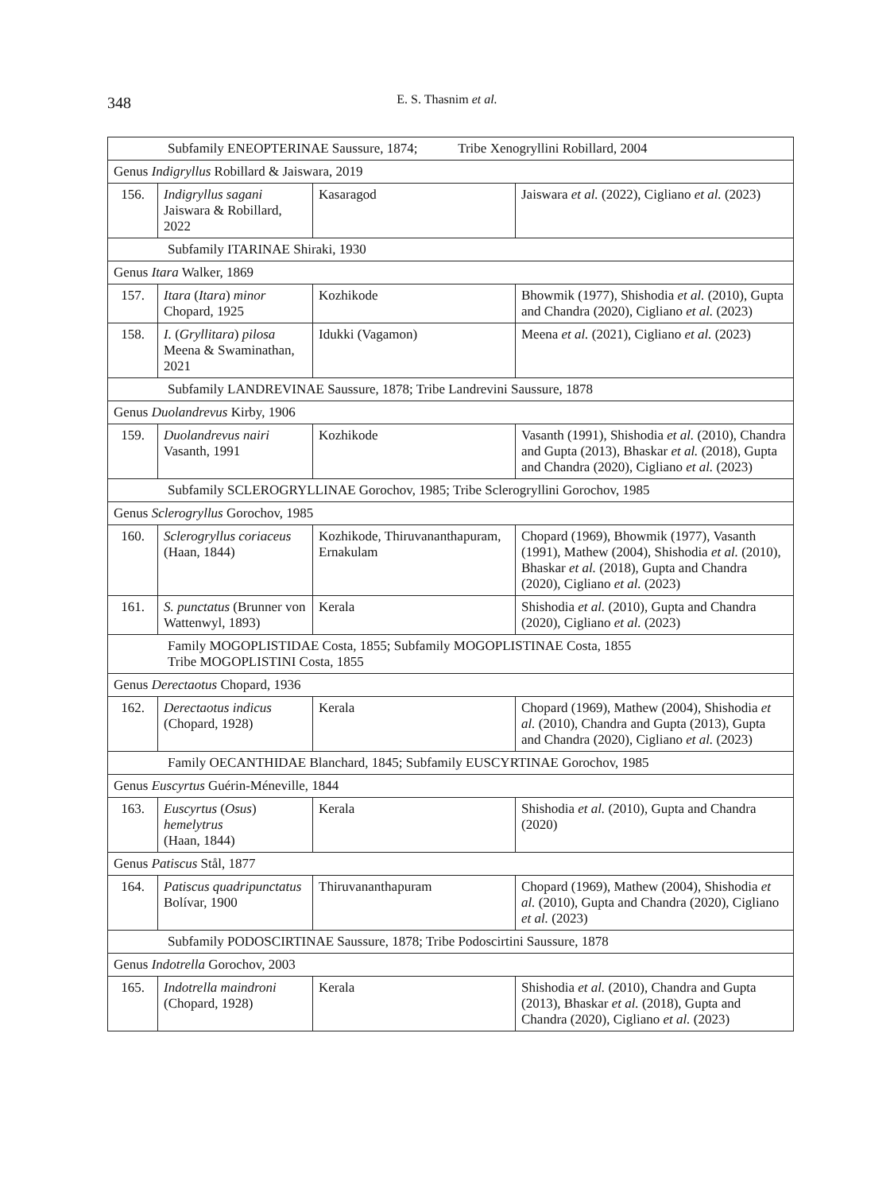348
E. S. Thasnim et al.
| Subfamily ENEOPTERINAE Saussure, 1874; Tribe Xenogryllini Robillard, 2004 | | | |
| Genus Indigryllus Robillard & Jaiswara, 2019 | | | |
| 156. | Indigryllus sagani Jaiswara & Robillard, 2022 | Kasaragod | Jaiswara et al. (2022), Cigliano et al. (2023) |
| Subfamily ITARINAE Shiraki, 1930 | | | |
| Genus Itara Walker, 1869 | | | |
| 157. | Itara ( Itara ) minor Chopard, 1925 | Kozhikode | Bhowmik (1977), Shishodia et al. (2010), Gupta and Chandra (2020), Cigliano et al. (2023) |
| 158. | I. ( Gryllitara ) pilosa Meena & Swaminathan, 2021 | Idukki (Vagamon) | Meena et al. (2021), Cigliano et al. (2023) |
| Subfamily LANDREVINAE Saussure, 1878; Tribe Landrevini Saussure, 1878 | | | |
| Genus Duolandrevus Kirby, 1906 | | | |
| 159. | Duolandrevus nairi Vasanth, 1991 | Kozhikode | Vasanth (1991), Shishodia et al. (2010), Chandra and Gupta (2013), Bhaskar et al. (2018), Gupta and Chandra (2020), Cigliano et al. (2023) |
| Subfamily SCLEROGRYLLINAE Gorochov, 1985; Tribe Sclerogryllini Gorochov, 1985 | | | |
| Genus Sclerogryllus Gorochov, 1985 | | | |
| 160. | Sclerogryllus coriaceus (Haan, 1844) | Kozhikode, Thiruvananthapuram, Ernakulam | Chopard (1969), Bhowmik (1977), Vasanth (1991), Mathew (2004), Shishodia et al. (2010), Bhaskar et al. (2018), Gupta and Chandra (2020), Cigliano et al. (2023) |
| 161. | S. punctatus (Brunner von Wattenwyl, 1893) | Kerala | Shishodia et al. (2010), Gupta and Chandra (2020), Cigliano et al. (2023) |
| Family MOGOPLISTIDAE Costa, 1855; Subfamily MOGOPLISTINAE Costa, 1855 Tribe MOGOPLISTINI Costa, 1855 | | | |
| Genus Derectaotus Chopard, 1936 | | | |
| 162. | Derectaotus indicus (Chopard, 1928) | Kerala | Chopard (1969), Mathew (2004), Shishodia et al. (2010), Chandra and Gupta (2013), Gupta and Chandra (2020), Cigliano et al. (2023) |
| Family OECANTHIDAE Blanchard, 1845; Subfamily EUSCYRTINAE Gorochov, 1985 | | | |
| Genus Euscyrtus Guérin-Méneville, 1844 | | | |
| 163. | Euscyrtus ( Osus ) hemelytrus (Haan, 1844) | Kerala | Shishodia et al. (2010), Gupta and Chandra (2020) |
| Genus Patiscus Stål, 1877 | | | |
| 164. | Patiscus quadripunctatus Bolívar, 1900 | Thiruvananthapuram | Chopard (1969), Mathew (2004), Shishodia et al. (2010), Gupta and Chandra (2020), Cigliano et al. (2023) |
| Subfamily PODOSCIRTINAE Saussure, 1878; Tribe Podoscirtini Saussure, 1878 | | | |
| Genus Indotrella Gorochov, 2003 | | | |
| 165. | Indotrella maindroni (Chopard, 1928) | Kerala | Shishodia et al. (2010), Chandra and Gupta (2013), Bhaskar et al. (2018), Gupta and Chandra (2020), Cigliano et al. (2023) |